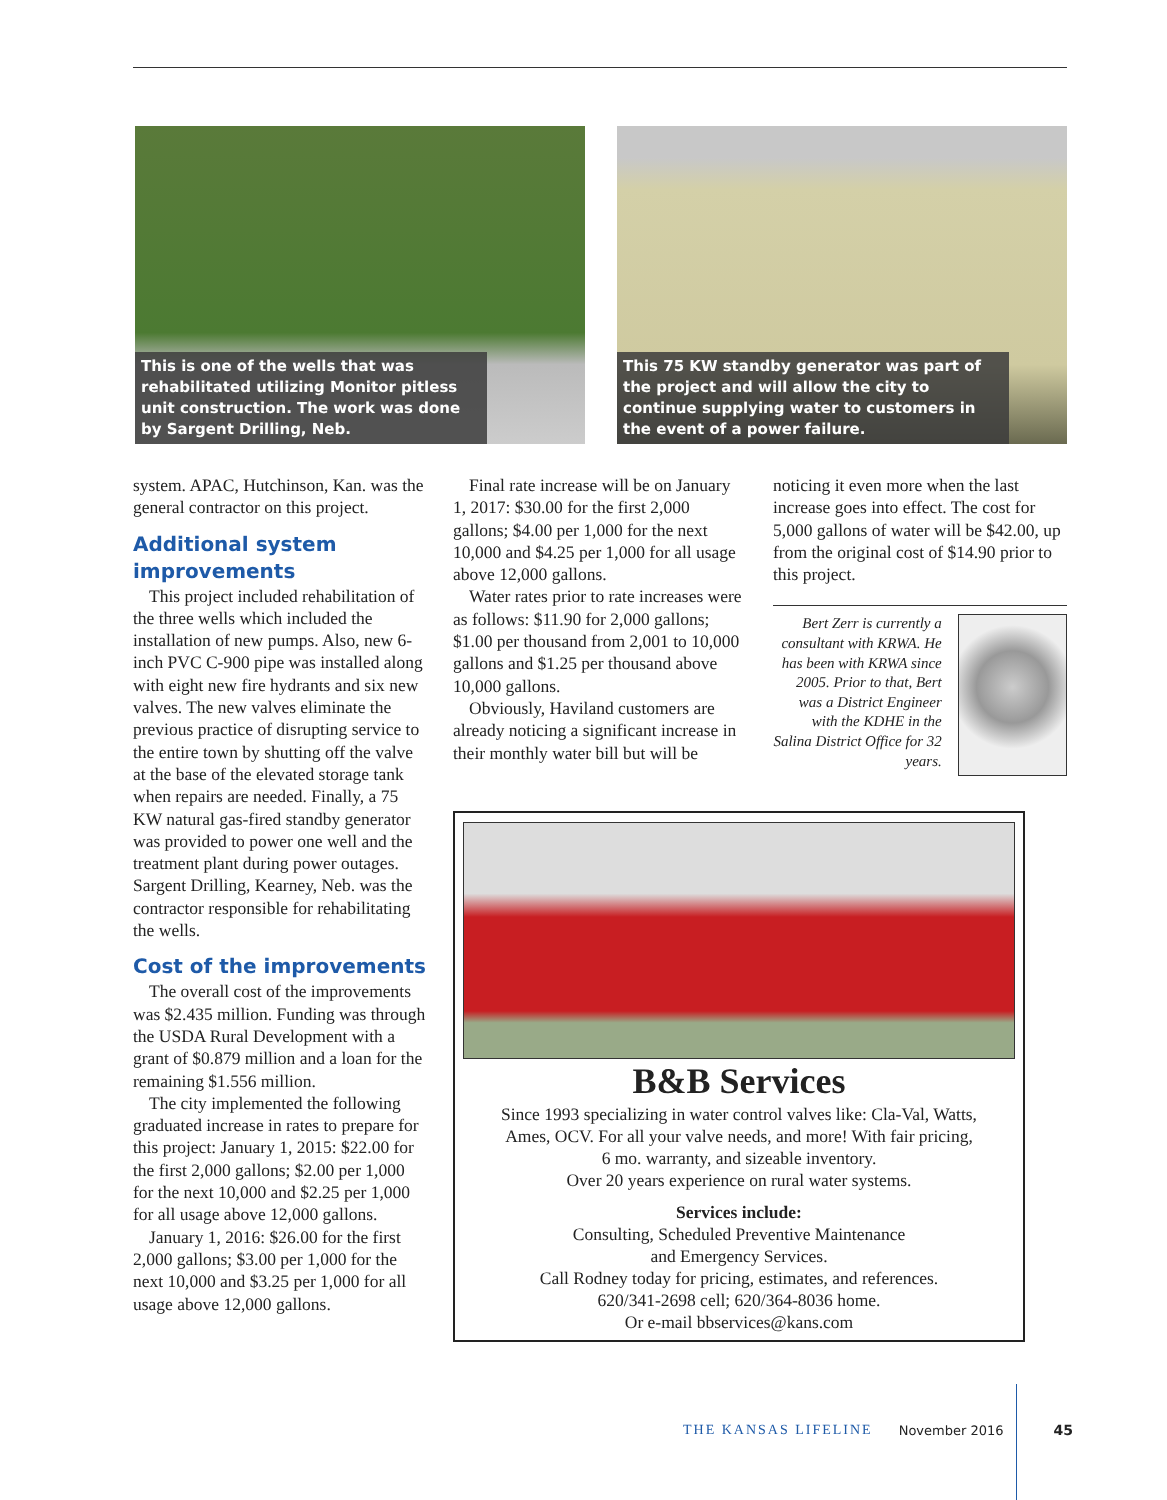This is one of the wells that was rehabilitated utilizing Monitor pitless unit construction. The work was done by Sargent Drilling, Neb.
This 75 KW standby generator was part of the project and will allow the city to continue supplying water to customers in the event of a power failure.
system. APAC, Hutchinson, Kan. was the general contractor on this project.
Additional system improvements
This project included rehabilitation of the three wells which included the installation of new pumps. Also, new 6-inch PVC C-900 pipe was installed along with eight new fire hydrants and six new valves. The new valves eliminate the previous practice of disrupting service to the entire town by shutting off the valve at the base of the elevated storage tank when repairs are needed. Finally, a 75 KW natural gas-fired standby generator was provided to power one well and the treatment plant during power outages. Sargent Drilling, Kearney, Neb. was the contractor responsible for rehabilitating the wells.
Cost of the improvements
The overall cost of the improvements was $2.435 million. Funding was through the USDA Rural Development with a grant of $0.879 million and a loan for the remaining $1.556 million.
The city implemented the following graduated increase in rates to prepare for this project: January 1, 2015: $22.00 for the first 2,000 gallons; $2.00 per 1,000 for the next 10,000 and $2.25 per 1,000 for all usage above 12,000 gallons.
January 1, 2016: $26.00 for the first 2,000 gallons; $3.00 per 1,000 for the next 10,000 and $3.25 per 1,000 for all usage above 12,000 gallons.
Final rate increase will be on January 1, 2017: $30.00 for the first 2,000 gallons; $4.00 per 1,000 for the next 10,000 and $4.25 per 1,000 for all usage above 12,000 gallons.
Water rates prior to rate increases were as follows: $11.90 for 2,000 gallons; $1.00 per thousand from 2,001 to 10,000 gallons and $1.25 per thousand above 10,000 gallons.
Obviously, Haviland customers are already noticing a significant increase in their monthly water bill but will be
noticing it even more when the last increase goes into effect. The cost for 5,000 gallons of water will be $42.00, up from the original cost of $14.90 prior to this project.
Bert Zerr is currently a consultant with KRWA. He has been with KRWA since 2005. Prior to that, Bert was a District Engineer with the KDHE in the Salina District Office for 32 years.
B&B Services
Since 1993 specializing in water control valves like: Cla-Val, Watts,
Ames, OCV. For all your valve needs, and more! With fair pricing,
6 mo. warranty, and sizeable inventory.
Over 20 years experience on rural water systems.
Services include:
Consulting, Scheduled Preventive Maintenance
and Emergency Services.
Call Rodney today for pricing, estimates, and references.
620/341-2698 cell; 620/364-8036 home.
Or e-mail bbservices@kans.com
THE KANSAS LIFELINE November 2016 45